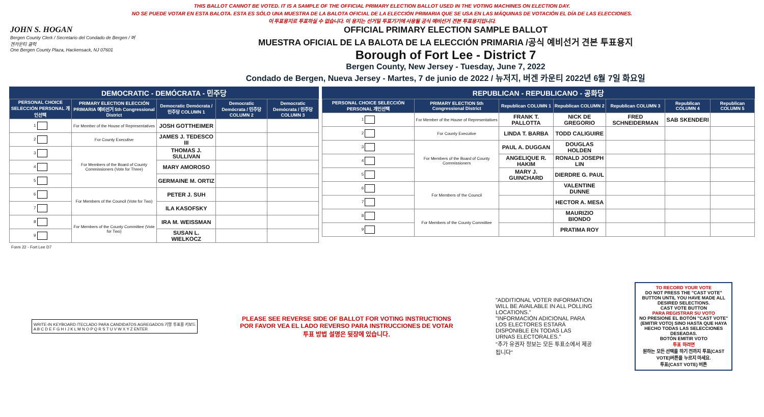THIS BALLOT CANNOT BE VOTED. IT IS A SAMPLE OF THE OFFICIAL PRIMARY ELECTION BALLOT USED IN THE VOTING MACHINES ON ELECTION DAY.
NO SE PUEDE VOTAR EN ESTA BALOTA. ESTA ES SÓLO UNA MUESTRA DE LA BALOTA OFICIAL DE LA ELECCIÓN PRIMARIA QUE SE USA EN LAS MÁQUINAS DE VOTACIÓN EL DÍA DE LAS ELECCIONES.
이 투표용지로 투표하실 수 없습니다. 이 용지는 선거일 투표기기에 사용될 공식 예비선거 견본 투표용지입니다.
JOHN S. HOGAN
Bergen County Clerk / Secretario del Condado de Bergen / 버겐카운티 클럭
One Bergen County Plaza, Hackensack, NJ 07601
OFFICIAL PRIMARY ELECTION SAMPLE BALLOT
MUESTRA OFICIAL DE LA BALOTA DE LA ELECCIÓN PRIMARIA /공식 예비선거 견본 투표용지
Borough of Fort Lee - District 7
Bergen County, New Jersey - Tuesday, June 7, 2022
Condado de Bergen, Nueva Jersey - Martes, 7 de junio de 2022 / 뉴저지, 버겐 카운티 2022년 6월 7일 화요일
DEMOCRATIC - DEMÓCRATA - 민주당
| PERSONAL CHOICE SELECCIÓN PERSONAL 개인선택 | PRIMARY ELECTION ELECCIÓN PRIMARIA 예비선거 5th Congressional District | Democratic Demócrata / 민주당 COLUMN 1 | Democratic Demócrata / 민주당 COLUMN 2 | Democratic Demócrata / 민주당 COLUMN 3 |
| --- | --- | --- | --- | --- |
| 1 | For Member of the House of Representatives | JOSH GOTTHEIMER | | |
| 2 | For County Executive | JAMES J. TEDESCO III | | |
| 3 | For Members of the Board of County Commissioners (Vote for Three) | THOMAS J. SULLIVAN | | |
| 4 | | MARY AMOROSO | | |
| 5 | | GERMAINE M. ORTIZ | | |
| 6 | For Members of the Council (Vote for Two) | PETER J. SUH | | |
| 7 | | ILA KASOFSKY | | |
| 8 | For Members of the County Committee (Vote for Two) | IRA M. WEISSMAN | | |
| 9 | | SUSAN L. WIELKOCZ | | |
REPUBLICAN - REPUBLICANO - 공화당
| PERSONAL CHOICE SELECCIÓN PERSONAL 개인선택 | PRIMARY ELECTION 5th Congressional District | Republican COLUMN 1 | Republican COLUMN 2 | Republican COLUMN 3 | Republican COLUMN 4 | Republican COLUMN 5 |
| --- | --- | --- | --- | --- | --- | --- |
| 1 | For Member of the House of Representatives | FRANK T. PALLOTTA | NICK DE GREGORIO | FRED SCHNEIDERMAN | SAB SKENDERI | |
| 2 | For County Executive | LINDA T. BARBA | TODD CALIGUIRE | | | |
| 3 | For Members of the Board of County Commissioners | PAUL A. DUGGAN | DOUGLAS HOLDEN | | | |
| 4 | | ANGELIQUE R. HAKIM | RONALD JOSEPH LIN | | | |
| 5 | | MARY J. GUINCHARD | DIERDRE G. PAUL | | | |
| 6 | For Members of the Council | | VALENTINE DUNNE | | | |
| 7 | | | HECTOR A. MESA | | | |
| 8 | For Members of the County Committee | | MAURIZIO BIONDO | | | |
| 9 | | | PRATIMA ROY | | | |
Form 22 - Fort Lee D7
WRITE-IN KEYBOARD /TECLADO PARA CANDIDATOS AGREGADOS 기명 투표용 키보드
A B C D E F G H I J K L M N O P Q R S T U V W X Y Z ENTER
PLEASE SEE REVERSE SIDE OF BALLOT FOR VOTING INSTRUCTIONS
POR FAVOR VEA EL LADO REVERSO PARA INSTRUCCIONES DE VOTAR
투표 방법 설명은 뒷장에 있습니다.
"ADDITIONAL VOTER INFORMATION WILL BE AVAILABLE IN ALL POLLING LOCATIONS."
"INFORMACIÓN ADICIONAL PARA LOS ELECTORES ESTARÁ DISPONIBLE EN TODAS LAS URNAS ELECTORALES."
"추가 유권자 정보는 모든 투표소에서 제공됩니다"
TO RECORD YOUR VOTE
DO NOT PRESS THE "CAST VOTE" BUTTON UNTIL YOU HAVE MADE ALL DESIRED SELECTIONS.
CAST VOTE BUTTON
PARA REGISTRAR SU VOTO
NO PRESIONE EL BOTÓN "CAST VOTE" (EMITIR VOTO) SINO HASTA QUE HAYA HECHO TODAS LAS SELECCIONES DESEADAS.
BOTÓN EMITIR VOTO
투표 하려면
원하는 모든 선택을 하기 전까지 투표(CAST VOTE)버튼을 누르지 마세요.
투표(CAST VOTE) 버튼